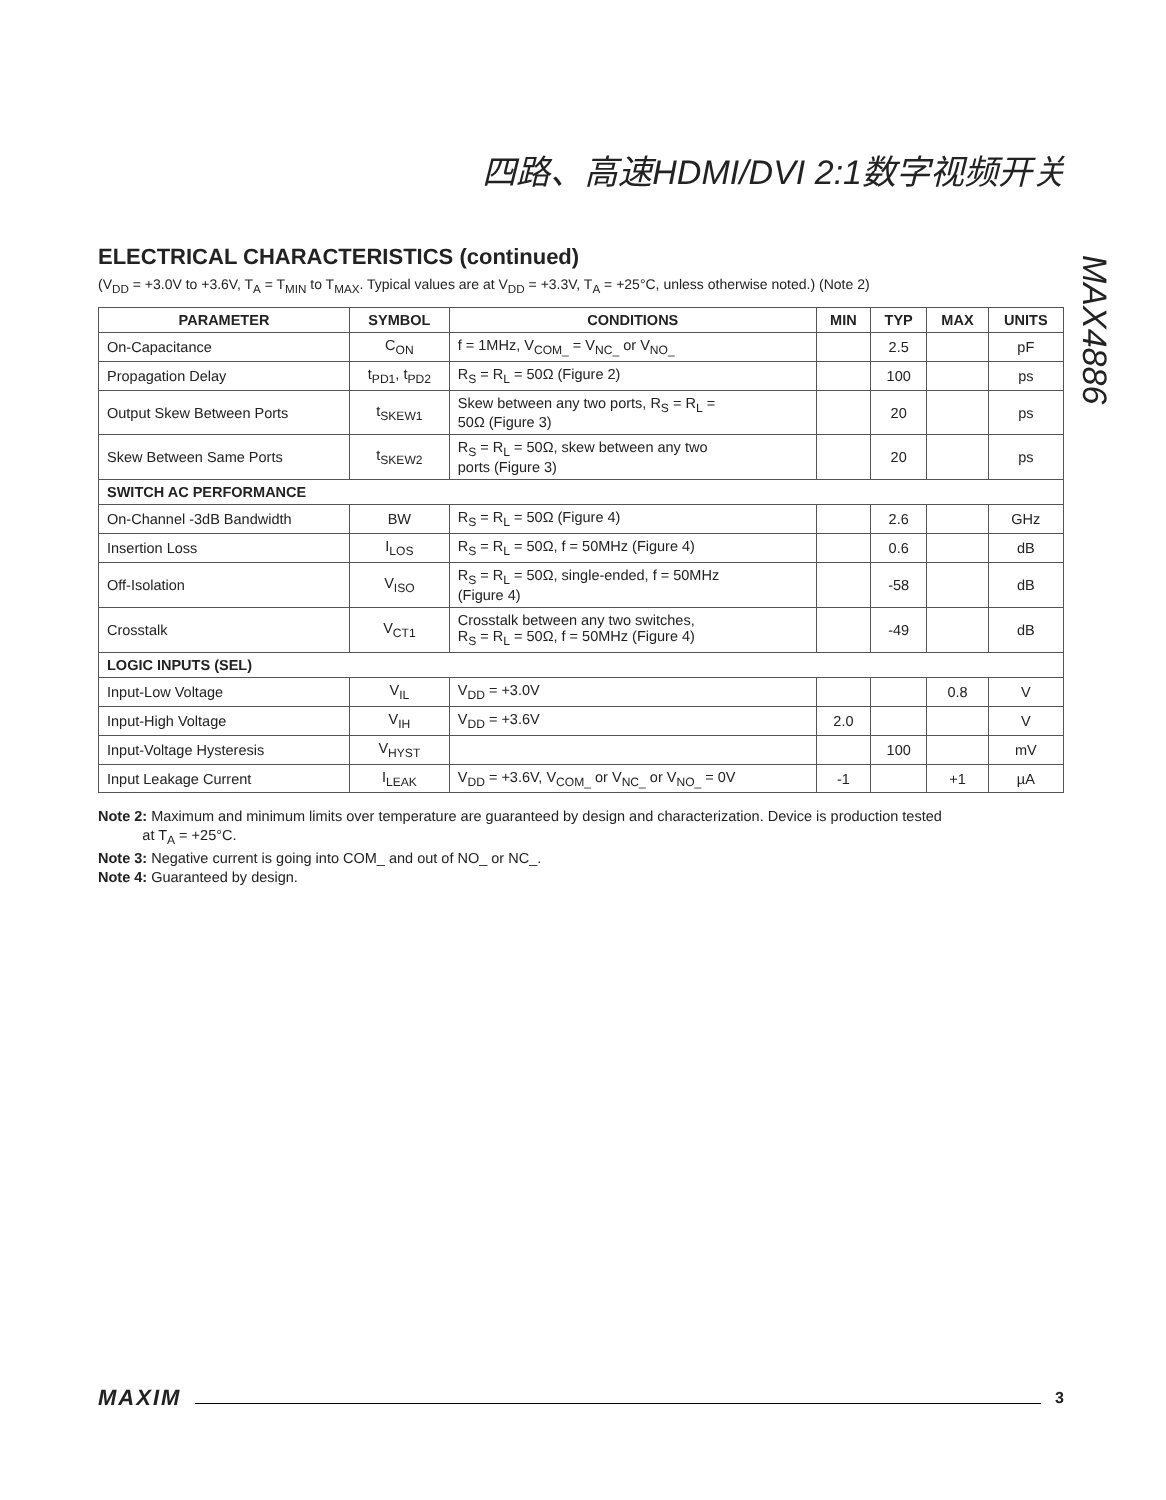四路、高速HDMI/DVI 2:1数字视频开关
MAX4886
ELECTRICAL CHARACTERISTICS (continued)
(V<sub>DD</sub> = +3.0V to +3.6V, T<sub>A</sub> = T<sub>MIN</sub> to T<sub>MAX</sub>. Typical values are at V<sub>DD</sub> = +3.3V, T<sub>A</sub> = +25°C, unless otherwise noted.) (Note 2)
| PARAMETER | SYMBOL | CONDITIONS | MIN | TYP | MAX | UNITS |
| --- | --- | --- | --- | --- | --- | --- |
| On-Capacitance | C<sub>ON</sub> | f = 1MHz, V<sub>COM_</sub> = V<sub>NC_</sub> or V<sub>NO_</sub> | | 2.5 | | pF |
| Propagation Delay | t<sub>PD1</sub>, t<sub>PD2</sub> | R<sub>S</sub> = R<sub>L</sub> = 50Ω (Figure 2) | | 100 | | ps |
| Output Skew Between Ports | t<sub>SKEW1</sub> | Skew between any two ports, R<sub>S</sub> = R<sub>L</sub> = 50Ω (Figure 3) | | 20 | | ps |
| Skew Between Same Ports | t<sub>SKEW2</sub> | R<sub>S</sub> = R<sub>L</sub> = 50Ω, skew between any two ports (Figure 3) | | 20 | | ps |
| SWITCH AC PERFORMANCE | | | | | | |
| On-Channel -3dB Bandwidth | BW | R<sub>S</sub> = R<sub>L</sub> = 50Ω (Figure 4) | | 2.6 | | GHz |
| Insertion Loss | I<sub>LOS</sub> | R<sub>S</sub> = R<sub>L</sub> = 50Ω, f = 50MHz (Figure 4) | | 0.6 | | dB |
| Off-Isolation | V<sub>ISO</sub> | R<sub>S</sub> = R<sub>L</sub> = 50Ω, single-ended, f = 50MHz (Figure 4) | | -58 | | dB |
| Crosstalk | V<sub>CT1</sub> | Crosstalk between any two switches, R<sub>S</sub> = R<sub>L</sub> = 50Ω, f = 50MHz (Figure 4) | | -49 | | dB |
| LOGIC INPUTS (SEL) | | | | | | |
| Input-Low Voltage | V<sub>IL</sub> | V<sub>DD</sub> = +3.0V | | | 0.8 | V |
| Input-High Voltage | V<sub>IH</sub> | V<sub>DD</sub> = +3.6V | 2.0 | | | V |
| Input-Voltage Hysteresis | V<sub>HYST</sub> | | | 100 | | mV |
| Input Leakage Current | I<sub>LEAK</sub> | V<sub>DD</sub> = +3.6V, V<sub>COM_</sub> or V<sub>NC_</sub> or V<sub>NO_</sub> = 0V | -1 | | +1 | µA |
Note 2: Maximum and minimum limits over temperature are guaranteed by design and characterization. Device is production tested
at T<sub>A</sub> = +25°C.
Note 3: Negative current is going into COM_ and out of NO_ or NC_.
Note 4: Guaranteed by design.
MAXIM 3